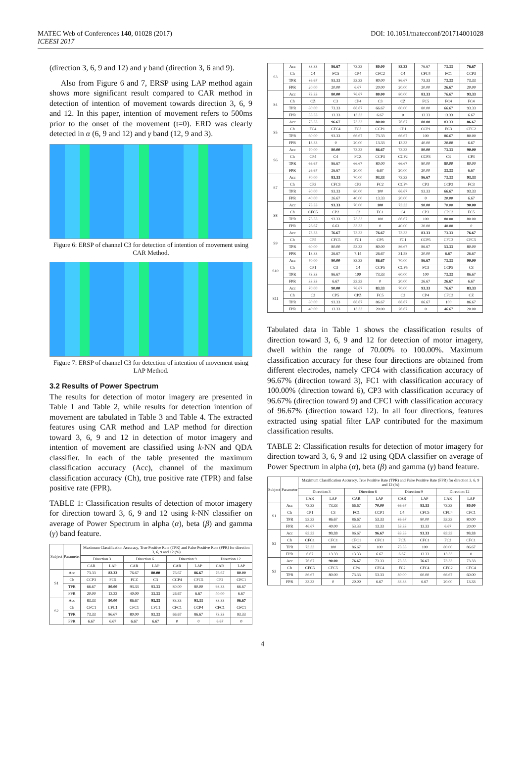MATEC Web of Conferences 140, 01028 (2017)
ICEESI 2017
DOI: 10.1051/matecconf/201714001028
(direction 3, 6, 9 and 12) and γ band (direction 3, 6 and 9).
Also from Figure 6 and 7, ERSP using LAP method again shows more significant result compared to CAR method in detection of intention of movement towards direction 3, 6, 9 and 12. In this paper, intention of movement refers to 500ms prior to the onset of the movement (t=0). ERD was clearly detected in α (6, 9 and 12) and γ band (12, 9 and 3).
Figure 6: ERSP of channel C3 for detection of intention of movement using CAR Method.
Figure 7: ERSP of channel C3 for detection of intention of movement using LAP Method.
3.2 Results of Power Spectrum
The results for detection of motor imagery are presented in Table 1 and Table 2, while results for detection intention of movement are tabulated in Table 3 and Table 4. The extracted features using CAR method and LAP method for direction toward 3, 6, 9 and 12 in detection of motor imagery and intention of movement are classified using k-NN and QDA classifier. In each of the table presented the maximum classification accuracy (Acc), channel of the maximum classification accuracy (Ch), true positive rate (TPR) and false positive rate (FPR).
TABLE 1: Classification results of detection of motor imagery for direction toward 3, 6, 9 and 12 using k-NN classifier on average of Power Spectrum in alpha (α), beta (β) and gamma (γ) band feature.
| Subject | Parameter | Maximum Classification Accuracy, True Positive Rate (TPR) and False Positive Rate (FPR) for direction 3, 6, 9 and 12 (%) | | | | | | | |
| --- | --- | --- | --- | --- | --- | --- | --- | --- | --- |
| | | Direction 3 | | Direction 6 | | Direction 9 | | Direction 12 | |
| | | CAR | LAP | CAR | LAP | CAR | LAP | CAR | LAP |
| S1 | Acc | 73.33 | 83.33 | 76.67 | 80.00 | 76.67 | 86.67 | 76.67 | 80.00 |
| | Ch | CCP3 | FC5 | FCZ | C3 | CCP4 | CFC5 | CP2 | CFC1 |
| | TPR | 66.67 | 80.00 | 93.33 | 93.33 | 80.00 | 80.00 | 93.33 | 66.67 |
| | FPR | 20.00 | 13.33 | 40.00 | 33.33 | 26.67 | 6.67 | 40.00 | 6.67 |
| S2 | Acc | 83.33 | 90.00 | 86.67 | 93.33 | 83.33 | 93.33 | 83.33 | 96.67 |
| | Ch | CFC1 | CFC1 | CFC1 | CFC1 | CFC1 | CCP4 | CFC1 | CFC1 |
| | TPR | 73.33 | 86.67 | 80.00 | 93.33 | 66.67 | 86.67 | 73.33 | 93.33 |
| | FPR | 6.67 | 6.67 | 6.67 | 6.67 | 0 | 0 | 6.67 | 0 |
| S3 | Acc | 83.33 | 86.67 | 73.33 | 80.00 | 83.33 | 76.67 | 73.33 | 76.67 |
| | Ch | C4 | FC5 | CP4 | CFC2 | C4 | CFC4 | FC1 | CCP3 |
| | TPR | 86.67 | 93.33 | 53.33 | 80.00 | 86.67 | 73.33 | 73.33 | 73.33 |
| | FPR | 20.00 | 20.00 | 6.67 | 20.00 | 20.00 | 20.00 | 26.67 | 20.00 |
| S4 | Acc | 73.33 | 80.00 | 76.67 | 80.00 | 80.00 | 83.33 | 76.67 | 93.33 |
| | Ch | CZ | C3 | CP4 | C3 | CZ | FC5 | FC4 | FC4 |
| | TPR | 80.00 | 73.33 | 66.67 | 66.67 | 60.00 | 80.00 | 66.67 | 93.33 |
| | FPR | 33.33 | 13.33 | 13.33 | 6.67 | 0 | 13.33 | 13.33 | 6.67 |
| S5 | Acc | 73.33 | 96.67 | 73.33 | 80.00 | 76.67 | 80.00 | 83.33 | 86.67 |
| | Ch | FC4 | CFC4 | FC3 | CCP1 | CP1 | CCP1 | FC3 | CFC2 |
| | TPR | 60.00 | 93.33 | 66.67 | 73.33 | 66.67 | 100 | 86.67 | 80.00 |
| | FPR | 13.33 | 0 | 20.00 | 13.33 | 13.33 | 40.00 | 20.00 | 6.67 |
| S6 | Acc | 70.00 | 80.00 | 73.33 | 86.67 | 73.33 | 80.00 | 73.33 | 90.00 |
| | Ch | CP4 | C4 | FCZ | CCP3 | CCP2 | CCP3 | C3 | CP3 |
| | TPR | 66.67 | 86.67 | 66.67 | 80.00 | 66.67 | 80.00 | 80.00 | 80.00 |
| | FPR | 26.67 | 26.67 | 20.00 | 6.67 | 20.00 | 20.00 | 33.33 | 6.67 |
| S7 | Acc | 70.00 | 83.33 | 70.00 | 93.33 | 73.33 | 96.67 | 73.33 | 93.33 |
| | Ch | CP3 | CFC3 | CP3 | FC2 | CCP4 | CP3 | CCP3 | FC3 |
| | TPR | 80.00 | 93.33 | 80.00 | 100 | 66.67 | 93.33 | 66.67 | 93.33 |
| | FPR | 40.00 | 26.67 | 40.00 | 13.33 | 20.00 | 0 | 20.00 | 6.67 |
| S8 | Acc | 73.33 | 93.33 | 70.00 | 100 | 73.33 | 90.00 | 70.00 | 90.00 |
| | Ch | CFC5 | CP2 | C3 | FC1 | C4 | CP3 | CPC3 | FC5 |
| | TPR | 73.33 | 93.33 | 73.33 | 100 | 86.67 | 100 | 80.00 | 80.00 |
| | FPR | 26.67 | 6.63 | 33.33 | 0 | 40.00 | 20.00 | 40.00 | 0 |
| S9 | Acc | 73.33 | 76.67 | 73.33 | 76.67 | 73.33 | 83.33 | 73.33 | 76.67 |
| | Ch | CP5 | CFC5 | FC1 | CP5 | FC1 | CCP5 | CFC3 | CFC5 |
| | TPR | 60.00 | 80.00 | 53.33 | 80.00 | 86.67 | 86.67 | 53.33 | 80.00 |
| | FPR | 13.33 | 26.67 | 7.14 | 26.67 | 31.58 | 20.00 | 6.67 | 26.67 |
| S10 | Acc | 70.00 | 90.00 | 83.33 | 86.67 | 70.00 | 86.67 | 73.33 | 90.00 |
| | Ch | CP1 | C3 | C4 | CCP5 | CCP5 | FC3 | CCP5 | C3 |
| | TPR | 73.33 | 86.67 | 100 | 73.33 | 60.00 | 100 | 73.33 | 86.67 |
| | FPR | 33.33 | 6.67 | 33.33 | 0 | 20.00 | 26.67 | 26.67 | 6.67 |
| S11 | Acc | 70.00 | 90.00 | 76.67 | 83.33 | 70.00 | 93.33 | 76.67 | 83.33 |
| | Ch | C2 | CP5 | CPZ | FC5 | C2 | CP4 | CFC3 | CZ |
| | TPR | 80.00 | 93.33 | 66.67 | 86.67 | 66.67 | 86.67 | 100 | 86.67 |
| | FPR | 40.00 | 13.33 | 13.33 | 20.00 | 26.67 | 0 | 46.67 | 20.00 |
Tabulated data in Table 1 shows the classification results of direction toward 3, 6, 9 and 12 for detection of motor imagery, dwell within the range of 70.00% to 100.00%. Maximum classification accuracy for these four directions are obtained from different electrodes, namely CFC4 with classification accuracy of 96.67% (direction toward 3), FC1 with classification accuracy of 100.00% (direction toward 6), CP3 with classification accuracy of 96.67% (direction toward 9) and CFC1 with classification accuracy of 96.67% (direction toward 12). In all four directions, features extracted using spatial filter LAP contributed for the maximum classification results.
TABLE 2: Classification results for detection of motor imagery for direction toward 3, 6, 9 and 12 using QDA classifier on average of Power Spectrum in alpha (α), beta (β) and gamma (γ) band feature.
| Subject | Parameter | Maximum Classification Accuracy, True Positive Rate (TPR) and False Positive Rate (FPR) for direction 3, 6, 9 and 12 (%) | | | | | | | |
| --- | --- | --- | --- | --- | --- | --- | --- | --- | --- |
| | | Direction 3 | | Direction 6 | | Direction 9 | | Direction 12 | |
| | | CAR | LAP | CAR | LAP | CAR | LAP | CAR | LAP |
| S1 | Acc | 73.33 | 73.33 | 66.67 | 70.00 | 66.67 | 83.33 | 73.33 | 80.00 |
| | Ch | CP1 | C3 | FC1 | CCP1 | C4 | CFC5 | CFC4 | CFC1 |
| | TPR | 93.33 | 86.67 | 86.67 | 53.33 | 86.67 | 80.00 | 53.33 | 80.00 |
| | FPR | 46.67 | 40.00 | 53.33 | 13.33 | 53.33 | 13.33 | 6.67 | 20.00 |
| S2 | Acc | 83.33 | 93.33 | 86.67 | 96.67 | 83.33 | 93.33 | 83.33 | 93.33 |
| | Ch | CFC1 | CFC1 | CFC1 | CFC1 | FCZ | CFC1 | FC2 | CFC1 |
| | TPR | 73.33 | 100 | 86.67 | 100 | 73.33 | 100 | 80.00 | 86.67 |
| | FPR | 6.67 | 13.33 | 13.33 | 6.67 | 6.67 | 13.33 | 13.33 | 0 |
| S3 | Acc | 76.67 | 90.00 | 76.67 | 73.33 | 73.33 | 76.67 | 73.33 | 73.33 |
| | Ch | CFC5 | CFC5 | CP4 | CFC4 | FC2 | CFC4 | CFC2 | CFC4 |
| | TPR | 86.67 | 80.00 | 73.33 | 53.33 | 80.00 | 60.00 | 66.67 | 60.00 |
| | FPR | 33.33 | 0 | 20.00 | 6.67 | 33.33 | 6.67 | 20.00 | 13.33 |
4